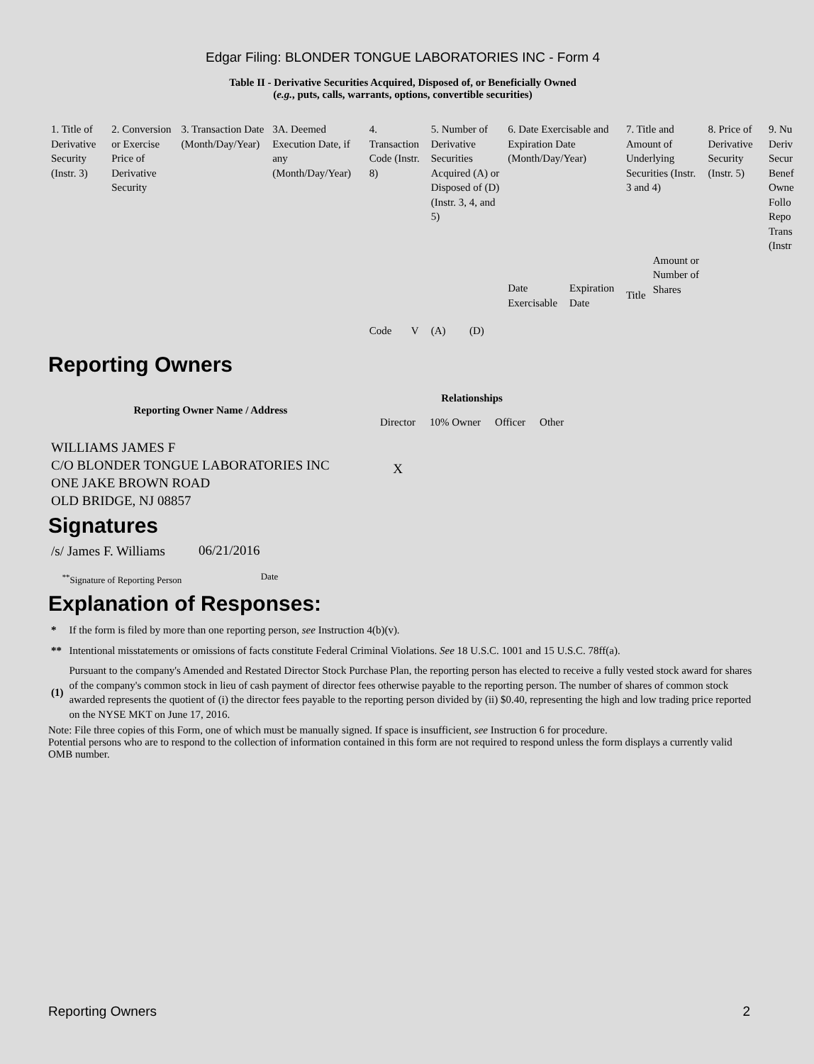Edgar Filing: BLONDER TONGUE LABORATORIES INC - Form 4
Table II - Derivative Securities Acquired, Disposed of, or Beneficially Owned
(e.g., puts, calls, warrants, options, convertible securities)
| 1. Title of Derivative Security (Instr. 3) | 2. Conversion or Exercise Price of Derivative Security | 3. Transaction Date (Month/Day/Year) | 3A. Deemed Execution Date, if any (Month/Day/Year) | 4. Transaction Code (Instr. 8) | | 5. Number of Derivative Securities Acquired (A) or Disposed of (D) (Instr. 3, 4, and 5) | | 6. Date Exercisable and Expiration Date (Month/Day/Year) | | 7. Title and Amount of Underlying Securities (Instr. 3 and 4) | | 8. Price of Derivative Security (Instr. 5) | 9. Nu Deriv Secur Benef Owne Follo Repo Trans (Instr |
| --- | --- | --- | --- | --- | --- | --- | --- | --- | --- | --- | --- | --- | --- |
| | | | | Code | V | (A) | (D) | Date Exercisable | Expiration Date | Title | Amount or Number of Shares | | |
Reporting Owners
| Reporting Owner Name / Address | Relationships | | | |
| --- | --- | --- | --- | --- |
| | Director | 10% Owner | Officer | Other |
| WILLIAMS JAMES F C/O BLONDER TONGUE LABORATORIES INC ONE JAKE BROWN ROAD OLD BRIDGE, NJ 08857 | X | | | |
Signatures
| /s/ James F. Williams | 06/21/2016 |
| <sup>**</sup> Signature of Reporting Person | Date |
Explanation of Responses:
| * | If the form is filed by more than one reporting person, see Instruction 4(b)(v). |
| ** | Intentional misstatements or omissions of facts constitute Federal Criminal Violations. See 18 U.S.C. 1001 and 15 U.S.C. 78ff(a). |
| (1) | Pursuant to the company's Amended and Restated Director Stock Purchase Plan, the reporting person has elected to receive a fully vested stock award for shares of the company's common stock in lieu of cash payment of director fees otherwise payable to the reporting person. The number of shares of common stock awarded represents the quotient of (i) the director fees payable to the reporting person divided by (ii) $0.40, representing the high and low trading price reported on the NYSE MKT on June 17, 2016. |
Note: File three copies of this Form, one of which must be manually signed. If space is insufficient, see Instruction 6 for procedure.
Potential persons who are to respond to the collection of information contained in this form are not required to respond unless the form displays a currently valid OMB number.
Reporting Owners 2